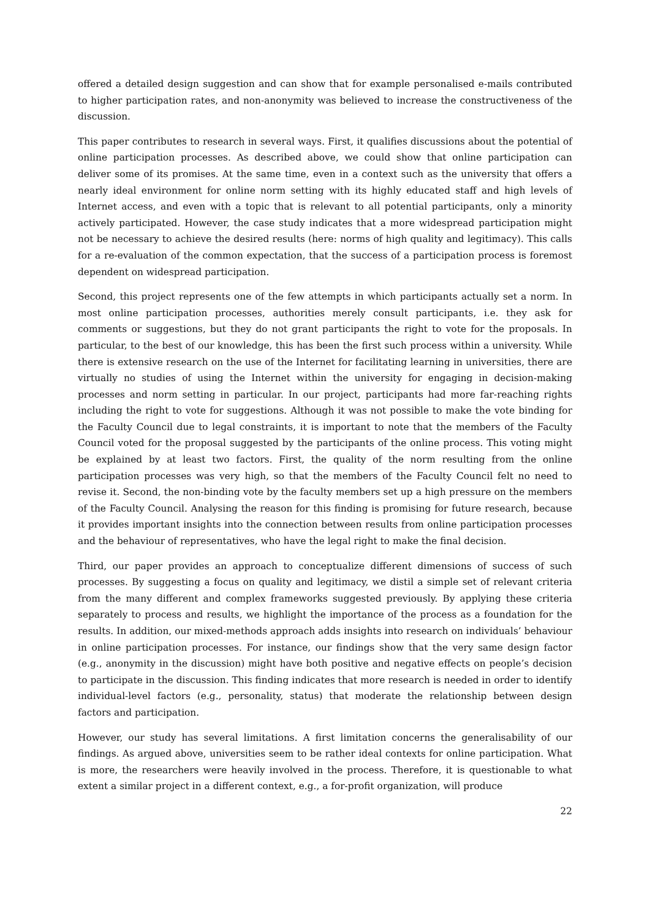offered a detailed design suggestion and can show that for example personalised e-mails contributed to higher participation rates, and non-anonymity was believed to increase the constructiveness of the discussion.
This paper contributes to research in several ways. First, it qualifies discussions about the potential of online participation processes. As described above, we could show that online participation can deliver some of its promises. At the same time, even in a context such as the university that offers a nearly ideal environment for online norm setting with its highly educated staff and high levels of Internet access, and even with a topic that is relevant to all potential participants, only a minority actively participated. However, the case study indicates that a more widespread participation might not be necessary to achieve the desired results (here: norms of high quality and legitimacy). This calls for a re-evaluation of the common expectation, that the success of a participation process is foremost dependent on widespread participation.
Second, this project represents one of the few attempts in which participants actually set a norm. In most online participation processes, authorities merely consult participants, i.e. they ask for comments or suggestions, but they do not grant participants the right to vote for the proposals. In particular, to the best of our knowledge, this has been the first such process within a university. While there is extensive research on the use of the Internet for facilitating learning in universities, there are virtually no studies of using the Internet within the university for engaging in decision-making processes and norm setting in particular. In our project, participants had more far-reaching rights including the right to vote for suggestions. Although it was not possible to make the vote binding for the Faculty Council due to legal constraints, it is important to note that the members of the Faculty Council voted for the proposal suggested by the participants of the online process. This voting might be explained by at least two factors. First, the quality of the norm resulting from the online participation processes was very high, so that the members of the Faculty Council felt no need to revise it. Second, the non-binding vote by the faculty members set up a high pressure on the members of the Faculty Council. Analysing the reason for this finding is promising for future research, because it provides important insights into the connection between results from online participation processes and the behaviour of representatives, who have the legal right to make the final decision.
Third, our paper provides an approach to conceptualize different dimensions of success of such processes. By suggesting a focus on quality and legitimacy, we distil a simple set of relevant criteria from the many different and complex frameworks suggested previously. By applying these criteria separately to process and results, we highlight the importance of the process as a foundation for the results. In addition, our mixed-methods approach adds insights into research on individuals’ behaviour in online participation processes. For instance, our findings show that the very same design factor (e.g., anonymity in the discussion) might have both positive and negative effects on people’s decision to participate in the discussion. This finding indicates that more research is needed in order to identify individual-level factors (e.g., personality, status) that moderate the relationship between design factors and participation.
However, our study has several limitations. A first limitation concerns the generalisability of our findings. As argued above, universities seem to be rather ideal contexts for online participation. What is more, the researchers were heavily involved in the process. Therefore, it is questionable to what extent a similar project in a different context, e.g., a for-profit organization, will produce
22